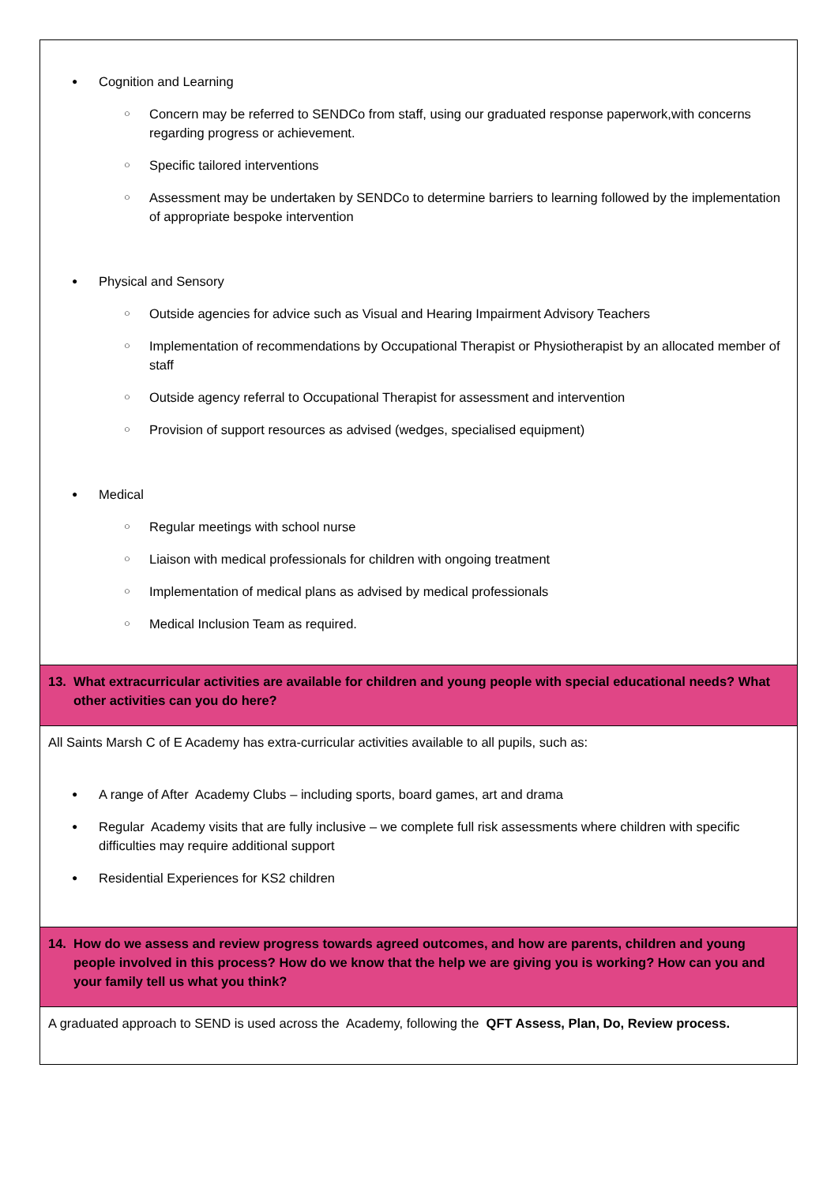| ● Cognition and Learning ○ Concern may be referred to SENDCo from staff, using our graduated response paperwork,with concerns regarding progress or achievement. ○ Specific tailored interventions ○ Assessment may be undertaken by SENDCo to determine barriers to learning followed by the implementation of appropriate bespoke intervention ● Physical and Sensory ○ Outside agencies for advice such as Visual and Hearing Impairment Advisory Teachers ○ Implementation of recommendations by Occupational Therapist or Physiotherapist by an allocated member of staff ○ Outside agency referral to Occupational Therapist for assessment and intervention ○ Provision of support resources as advised (wedges, specialised equipment) ● Medical ○ Regular meetings with school nurse ○ Liaison with medical professionals for children with ongoing treatment ○ Implementation of medical plans as advised by medical professionals ○ Medical Inclusion Team as required. |
| 13. What extracurricular activities are available for children and young people with special educational needs? What other activities can you do here? |
| All Saints Marsh C of E Academy has extra-curricular activities available to all pupils, such as: ● A range of After Academy Clubs – including sports, board games, art and drama ● Regular Academy visits that are fully inclusive – we complete full risk assessments where children with specific difficulties may require additional support ● Residential Experiences for KS2 children |
| 14. How do we assess and review progress towards agreed outcomes, and how are parents, children and young people involved in this process? How do we know that the help we are giving you is working? How can you and your family tell us what you think? |
| A graduated approach to SEND is used across the Academy, following the QFT Assess, Plan, Do, Review process. |